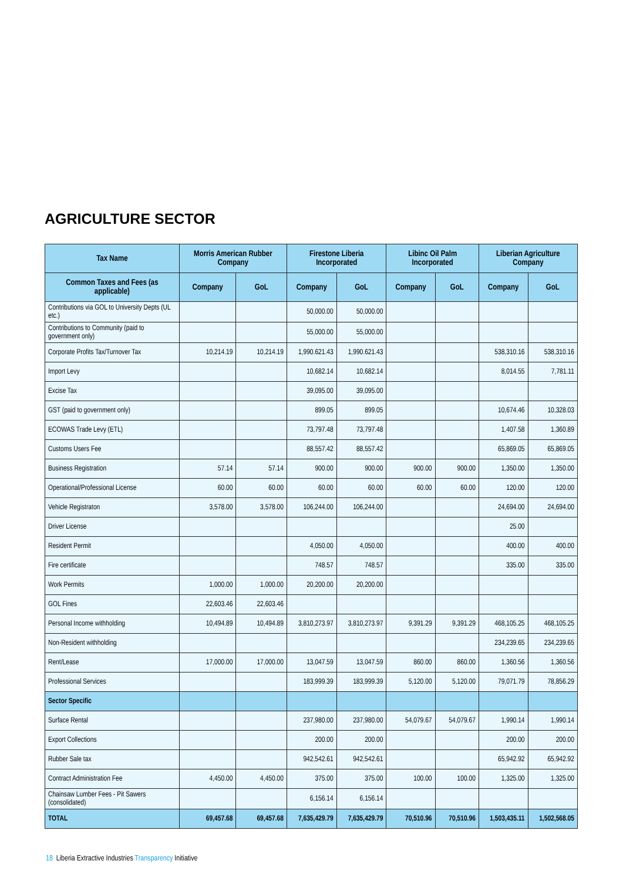AGRICULTURE SECTOR
| Tax Name | Morris American Rubber Company | | Firestone Liberia Incorporated | | Libinc Oil Palm Incorporated | | Liberian Agriculture Company | |
| --- | --- | --- | --- | --- | --- | --- | --- | --- |
| Common Taxes and Fees (as applicable) | Company | GoL | Company | GoL | Company | GoL | Company | GoL |
| Contributions via GOL to University Depts (UL etc.) | | | 50,000.00 | 50,000.00 | | | | |
| Contributions to Community (paid to government only) | | | 55,000.00 | 55,000.00 | | | | |
| Corporate Profits Tax/Turnover Tax | 10,214.19 | 10,214.19 | 1,990.621.43 | 1,990.621.43 | | | 538,310.16 | 538,310.16 |
| Import Levy | | | 10,682.14 | 10,682.14 | | | 8,014.55 | 7,781.11 |
| Excise Tax | | | 39,095.00 | 39,095.00 | | | | |
| GST (paid to government only) | | | 899.05 | 899.05 | | | 10,674.46 | 10,328.03 |
| ECOWAS Trade Levy (ETL) | | | 73,797.48 | 73,797.48 | | | 1,407.58 | 1,360.89 |
| Customs Users Fee | | | 88,557.42 | 88,557.42 | | | 65,869.05 | 65,869.05 |
| Business Registration | 57.14 | 57.14 | 900.00 | 900.00 | 900.00 | 900.00 | 1,350.00 | 1,350.00 |
| Operational/Professional License | 60.00 | 60.00 | 60.00 | 60.00 | 60.00 | 60.00 | 120.00 | 120.00 |
| Vehicle Registraton | 3,578.00 | 3,578.00 | 106,244.00 | 106,244.00 | | | 24,694.00 | 24,694.00 |
| Driver License | | | | | | | 25.00 | |
| Resident Permit | | | 4,050.00 | 4,050.00 | | | 400.00 | 400.00 |
| Fire certificate | | | 748.57 | 748.57 | | | 335.00 | 335.00 |
| Work Permits | 1,000.00 | 1,000.00 | 20,200.00 | 20,200.00 | | | | |
| GOL Fines | 22,603.46 | 22,603.46 | | | | | | |
| Personal Income withholding | 10,494.89 | 10,494.89 | 3,810,273.97 | 3,810,273.97 | 9,391.29 | 9,391.29 | 468,105.25 | 468,105.25 |
| Non-Resident withholding | | | | | | | 234,239.65 | 234,239.65 |
| Rent/Lease | 17,000.00 | 17,000.00 | 13,047.59 | 13,047.59 | 860.00 | 860.00 | 1,360.56 | 1,360.56 |
| Professional Services | | | 183,999.39 | 183,999.39 | 5,120.00 | 5,120.00 | 79,071.79 | 78,856.29 |
| Sector Specific | | | | | | | | |
| Surface Rental | | | 237,980.00 | 237,980.00 | 54,079.67 | 54,079.67 | 1,990.14 | 1,990.14 |
| Export Collections | | | 200.00 | 200.00 | | | 200.00 | 200.00 |
| Rubber Sale tax | | | 942,542.61 | 942,542.61 | | | 65,942.92 | 65,942.92 |
| Contract Administration Fee | 4,450.00 | 4,450.00 | 375.00 | 375.00 | 100.00 | 100.00 | 1,325.00 | 1,325.00 |
| Chainsaw Lumber Fees - Pit Sawers (consolidated) | | | 6,156.14 | 6,156.14 | | | | |
| TOTAL | 69,457.68 | 69,457.68 | 7,635,429.79 | 7,635,429.79 | 70,510.96 | 70,510.96 | 1,503,435.11 | 1,502,568.05 |
18 Liberia Extractive Industries Transparency Initiative